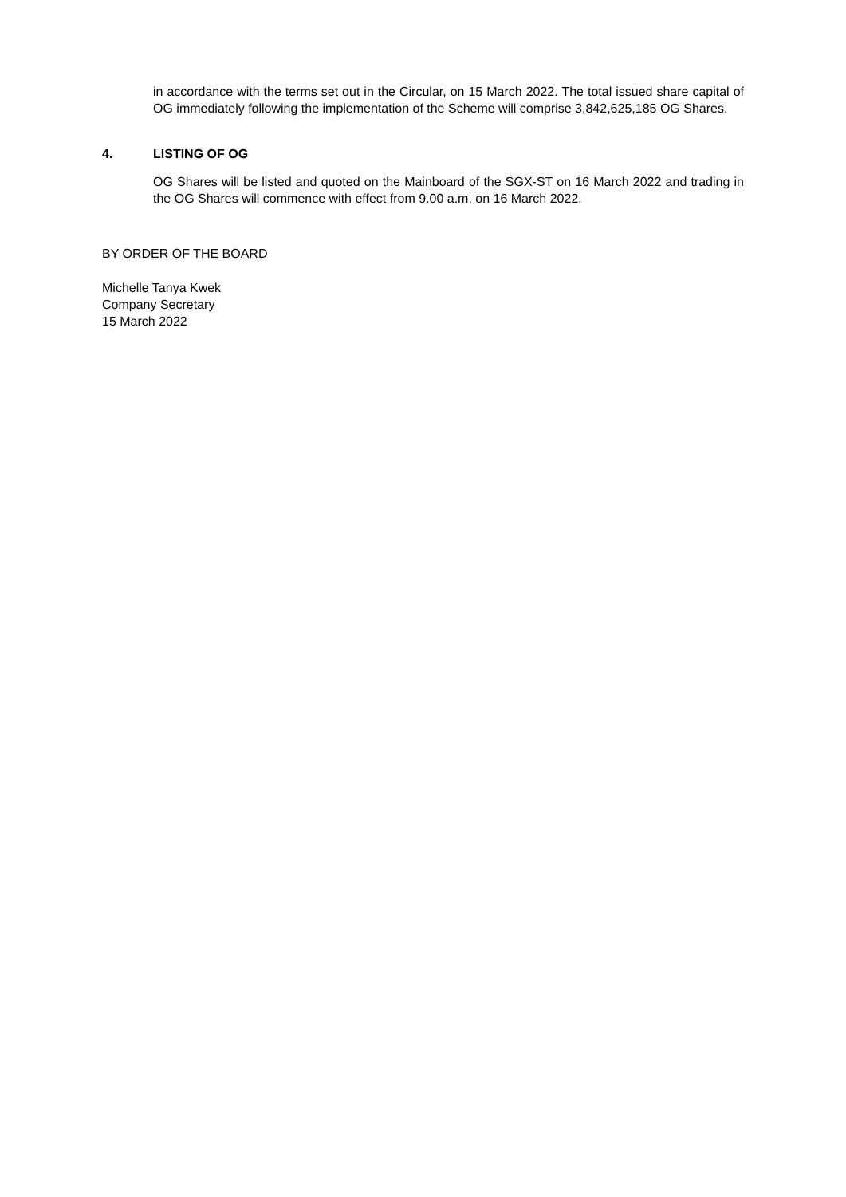in accordance with the terms set out in the Circular, on 15 March 2022. The total issued share capital of OG immediately following the implementation of the Scheme will comprise 3,842,625,185 OG Shares.
4. LISTING OF OG
OG Shares will be listed and quoted on the Mainboard of the SGX-ST on 16 March 2022 and trading in the OG Shares will commence with effect from 9.00 a.m. on 16 March 2022.
BY ORDER OF THE BOARD
Michelle Tanya Kwek
Company Secretary
15 March 2022